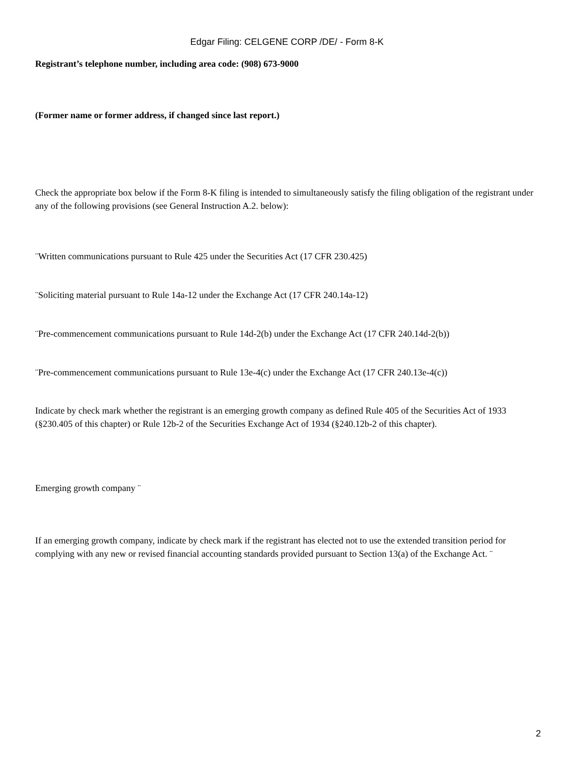Edgar Filing: CELGENE CORP /DE/ - Form 8-K
Registrant’s telephone number, including area code: (908) 673-9000
(Former name or former address, if changed since last report.)
Check the appropriate box below if the Form 8-K filing is intended to simultaneously satisfy the filing obligation of the registrant under any of the following provisions (see General Instruction A.2. below):
¨Written communications pursuant to Rule 425 under the Securities Act (17 CFR 230.425)
¨Soliciting material pursuant to Rule 14a-12 under the Exchange Act (17 CFR 240.14a-12)
¨Pre-commencement communications pursuant to Rule 14d-2(b) under the Exchange Act (17 CFR 240.14d-2(b))
¨Pre-commencement communications pursuant to Rule 13e-4(c) under the Exchange Act (17 CFR 240.13e-4(c))
Indicate by check mark whether the registrant is an emerging growth company as defined Rule 405 of the Securities Act of 1933 (§230.405 of this chapter) or Rule 12b-2 of the Securities Exchange Act of 1934 (§240.12b-2 of this chapter).
Emerging growth company ¨
If an emerging growth company, indicate by check mark if the registrant has elected not to use the extended transition period for complying with any new or revised financial accounting standards provided pursuant to Section 13(a) of the Exchange Act. ¨
2